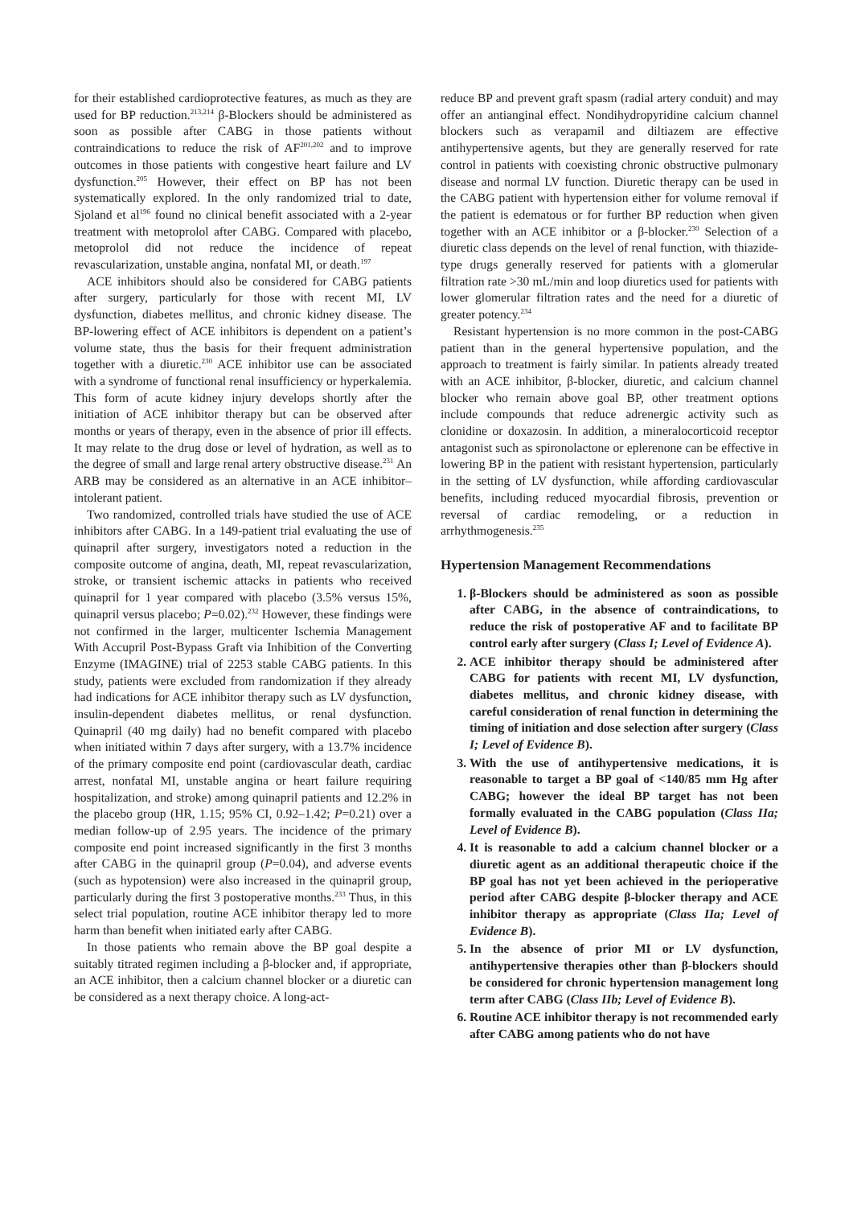for their established cardioprotective features, as much as they are used for BP reduction.<sup>213,214</sup> β-Blockers should be administered as soon as possible after CABG in those patients without contraindications to reduce the risk of AF<sup>201,202</sup> and to improve outcomes in those patients with congestive heart failure and LV dysfunction.<sup>205</sup> However, their effect on BP has not been systematically explored. In the only randomized trial to date, Sjoland et al<sup>196</sup> found no clinical benefit associated with a 2-year treatment with metoprolol after CABG. Compared with placebo, metoprolol did not reduce the incidence of repeat revascularization, unstable angina, nonfatal MI, or death.<sup>197</sup>
ACE inhibitors should also be considered for CABG patients after surgery, particularly for those with recent MI, LV dysfunction, diabetes mellitus, and chronic kidney disease. The BP-lowering effect of ACE inhibitors is dependent on a patient’s volume state, thus the basis for their frequent administration together with a diuretic.<sup>230</sup> ACE inhibitor use can be associated with a syndrome of functional renal insufficiency or hyperkalemia. This form of acute kidney injury develops shortly after the initiation of ACE inhibitor therapy but can be observed after months or years of therapy, even in the absence of prior ill effects. It may relate to the drug dose or level of hydration, as well as to the degree of small and large renal artery obstructive disease.<sup>231</sup> An ARB may be considered as an alternative in an ACE inhibitor–intolerant patient.
Two randomized, controlled trials have studied the use of ACE inhibitors after CABG. In a 149-patient trial evaluating the use of quinapril after surgery, investigators noted a reduction in the composite outcome of angina, death, MI, repeat revascularization, stroke, or transient ischemic attacks in patients who received quinapril for 1 year compared with placebo (3.5% versus 15%, quinapril versus placebo; P=0.02).<sup>232</sup> However, these findings were not confirmed in the larger, multicenter Ischemia Management With Accupril Post-Bypass Graft via Inhibition of the Converting Enzyme (IMAGINE) trial of 2253 stable CABG patients. In this study, patients were excluded from randomization if they already had indications for ACE inhibitor therapy such as LV dysfunction, insulin-dependent diabetes mellitus, or renal dysfunction. Quinapril (40 mg daily) had no benefit compared with placebo when initiated within 7 days after surgery, with a 13.7% incidence of the primary composite end point (cardiovascular death, cardiac arrest, nonfatal MI, unstable angina or heart failure requiring hospitalization, and stroke) among quinapril patients and 12.2% in the placebo group (HR, 1.15; 95% CI, 0.92–1.42; P=0.21) over a median follow-up of 2.95 years. The incidence of the primary composite end point increased significantly in the first 3 months after CABG in the quinapril group (P=0.04), and adverse events (such as hypotension) were also increased in the quinapril group, particularly during the first 3 postoperative months.<sup>233</sup> Thus, in this select trial population, routine ACE inhibitor therapy led to more harm than benefit when initiated early after CABG.
In those patients who remain above the BP goal despite a suitably titrated regimen including a β-blocker and, if appropriate, an ACE inhibitor, then a calcium channel blocker or a diuretic can be considered as a next therapy choice. A long-act-
reduce BP and prevent graft spasm (radial artery conduit) and may offer an antianginal effect. Nondihydropyridine calcium channel blockers such as verapamil and diltiazem are effective antihypertensive agents, but they are generally reserved for rate control in patients with coexisting chronic obstructive pulmonary disease and normal LV function. Diuretic therapy can be used in the CABG patient with hypertension either for volume removal if the patient is edematous or for further BP reduction when given together with an ACE inhibitor or a β-blocker.<sup>230</sup> Selection of a diuretic class depends on the level of renal function, with thiazide-type drugs generally reserved for patients with a glomerular filtration rate >30 mL/min and loop diuretics used for patients with lower glomerular filtration rates and the need for a diuretic of greater potency.<sup>234</sup>
Resistant hypertension is no more common in the post-CABG patient than in the general hypertensive population, and the approach to treatment is fairly similar. In patients already treated with an ACE inhibitor, β-blocker, diuretic, and calcium channel blocker who remain above goal BP, other treatment options include compounds that reduce adrenergic activity such as clonidine or doxazosin. In addition, a mineralocorticoid receptor antagonist such as spironolactone or eplerenone can be effective in lowering BP in the patient with resistant hypertension, particularly in the setting of LV dysfunction, while affording cardiovascular benefits, including reduced myocardial fibrosis, prevention or reversal of cardiac remodeling, or a reduction in arrhythmogenesis.<sup>235</sup>
Hypertension Management Recommendations
1. β-Blockers should be administered as soon as possible after CABG, in the absence of contraindications, to reduce the risk of postoperative AF and to facilitate BP control early after surgery (Class I; Level of Evidence A).
2. ACE inhibitor therapy should be administered after CABG for patients with recent MI, LV dysfunction, diabetes mellitus, and chronic kidney disease, with careful consideration of renal function in determining the timing of initiation and dose selection after surgery (Class I; Level of Evidence B).
3. With the use of antihypertensive medications, it is reasonable to target a BP goal of <140/85 mm Hg after CABG; however the ideal BP target has not been formally evaluated in the CABG population (Class IIa; Level of Evidence B).
4. It is reasonable to add a calcium channel blocker or a diuretic agent as an additional therapeutic choice if the BP goal has not yet been achieved in the perioperative period after CABG despite β-blocker therapy and ACE inhibitor therapy as appropriate (Class IIa; Level of Evidence B).
5. In the absence of prior MI or LV dysfunction, antihypertensive therapies other than β-blockers should be considered for chronic hypertension management long term after CABG (Class IIb; Level of Evidence B).
6. Routine ACE inhibitor therapy is not recommended early after CABG among patients who do not have